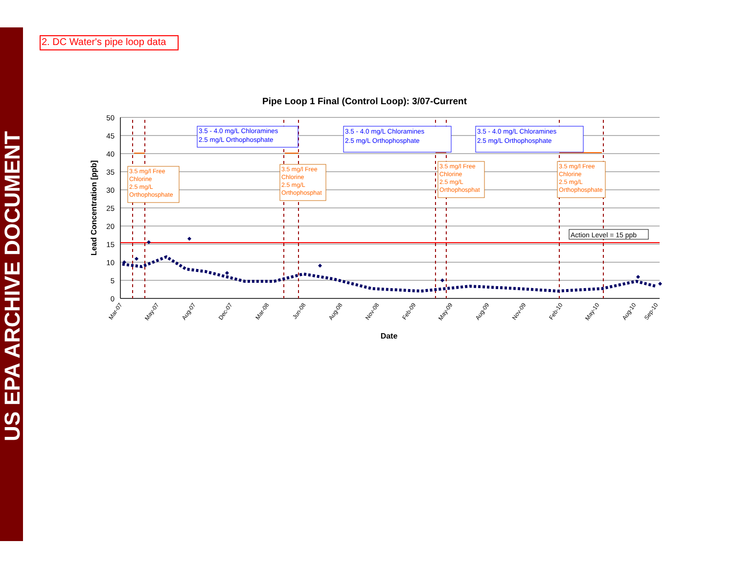US EPA ARCHIVE DOCUMENT
2. DC Water's pipe loop data
Pipe Loop 1 Final (Control Loop): 3/07-Current
50
45
40
35
30
25
20
15
10
5
0
Lead Concentration [ppb]
Date
3.5 - 4.0 mg/L Chloramines
2.5 mg/L Orthophosphate
3.5 - 4.0 mg/L Chloramines
2.5 mg/L Orthophosphate
3.5 - 4.0 mg/L Chloramines
2.5 mg/L Orthophosphate
3.5 mg/l Free
Chlorine
2.5 mg/L
Orthophosphate
3.5 mg/l Free
Chlorine
2.5 mg/L
Orthophosphat
3.5 mg/l Free
Chlorine
2.5 mg/L
Orthophosphat
3.5 mg/l Free
Chlorine
2.5 mg/L
Orthophosphate
Action Level = 15 ppb
Mar-07
May-07
Aug-07
Dec-07
Mar-08
Jun-08
Aug-08
Nov-08
Feb-09
May-09
Aug-09
Nov-09
Feb-10
May-10
Aug-10
Sep-10